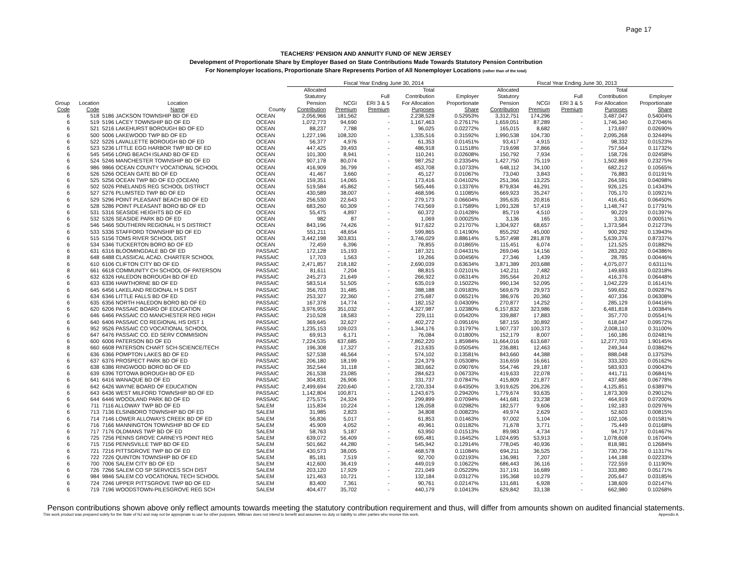Page 17
TEACHERS' PENSION AND ANNUITY FUND OF NEW JERSEY
Development of Proportionate Share by Employer Based on State Contributions Made Towards Statutory Pension Contribution
For Nonemployer locations, Proportionate Share Represents Portion of All Nonemployer Locations (rather than of the total)
| | | | | Fiscal Year Ending June 30, 2014 | | | | | Fiscal Year Ending June 30, 2013 | | | | |
| --- | --- | --- | --- | --- | --- | --- | --- | --- | --- | --- | --- | --- | --- |
| Group Code | Location Code | Location Name | County | Allocated Statutory Pension Contribution | NCGI Premium | Full ERI 3 & 5 Premium | Total Contribution For Allocation Purposes | Employer Proportionate Share | Allocated Statutory Pension Contribution | NCGI Premium | Full ERI 3 & 5 Premium | Total Contribution For Allocation Purposes | Employer Proportionate Share |
| 6 | 518 | 5186 JACKSON TOWNSHIP BD OF ED | OCEAN | 2,056,966 | 181,562 | - | 2,238,528 | 0.52953% | 3,312,751 | 174,296 | - | 3,487,047 | 0.54004% |
| 6 | 519 | 5196 LACEY TOWNSHIP BD OF ED | OCEAN | 1,072,773 | 94,690 | - | 1,167,463 | 0.27617% | 1,659,051 | 87,289 | - | 1,746,340 | 0.27046% |
| 6 | 521 | 5216 LAKEHURST BOROUGH BD OF ED | OCEAN | 88,237 | 7,788 | - | 96,025 | 0.02272% | 165,015 | 8,682 | - | 173,697 | 0.02690% |
| 6 | 500 | 5006 LAKEWOOD TWP BD OF ED | OCEAN | 1,227,196 | 108,320 | - | 1,335,516 | 0.31592% | 1,990,538 | 104,730 | - | 2,095,268 | 0.32449% |
| 6 | 522 | 5226 LAVALLETTE BOROUGH BD OF ED | OCEAN | 56,377 | 4,976 | - | 61,353 | 0.01451% | 93,417 | 4,915 | - | 98,332 | 0.01523% |
| 6 | 523 | 5236 LITTLE EGG HARBOR TWP BD OF ED | OCEAN | 447,425 | 39,493 | - | 486,918 | 0.11518% | 719,698 | 37,866 | - | 757,564 | 0.11732% |
| 6 | 545 | 5456 LONG BEACH ISLAND BD OF ED | OCEAN | 101,300 | 8,941 | - | 110,241 | 0.02608% | 150,792 | 7,934 | - | 158,726 | 0.02458% |
| 6 | 524 | 5246 MANCHESTER TOWNSHIP BD OF ED | OCEAN | 907,178 | 80,074 | - | 987,252 | 0.23354% | 1,427,750 | 75,119 | - | 1,502,869 | 0.23275% |
| 6 | 986 | 9866 OCEAN COUNTY VOCATIONAL SCHOOL | OCEAN | 416,909 | 36,799 | - | 453,708 | 0.10733% | 648,112 | 34,100 | - | 682,212 | 0.10565% |
| 6 | 526 | 5266 OCEAN GATE BD OF ED | OCEAN | 41,467 | 3,660 | - | 45,127 | 0.01067% | 73,040 | 3,843 | - | 76,883 | 0.01191% |
| 6 | 525 | 5256 OCEAN TWP BD OF ED (OCEAN) | OCEAN | 159,351 | 14,065 | - | 173,416 | 0.04102% | 251,366 | 13,225 | - | 264,591 | 0.04098% |
| 6 | 502 | 5026 PINELANDS REG SCHOOL DISTRICT | OCEAN | 519,584 | 45,862 | - | 565,446 | 0.13376% | 879,834 | 46,291 | - | 926,125 | 0.14343% |
| 6 | 527 | 5276 PLUMSTED TWP BD OF ED | OCEAN | 430,589 | 38,007 | - | 468,596 | 0.11085% | 669,923 | 35,247 | - | 705,170 | 0.10921% |
| 6 | 529 | 5296 POINT PLEASANT BEACH BD OF ED | OCEAN | 256,530 | 22,643 | - | 279,173 | 0.06604% | 395,635 | 20,816 | - | 416,451 | 0.06450% |
| 6 | 528 | 5286 POINT PLEASANT BORO BD OF ED | OCEAN | 683,260 | 60,309 | - | 743,569 | 0.17589% | 1,091,328 | 57,419 | - | 1,148,747 | 0.17791% |
| 6 | 531 | 5316 SEASIDE HEIGHTS BD OF ED | OCEAN | 55,475 | 4,897 | - | 60,372 | 0.01428% | 85,719 | 4,510 | - | 90,229 | 0.01397% |
| 6 | 532 | 5326 SEASIDE PARK BD OF ED | OCEAN | 982 | 87 | - | 1,069 | 0.00025% | 3,136 | 165 | - | 3,301 | 0.00051% |
| 6 | 546 | 5466 SOUTHERN REGIONAL H S DISTRICT | OCEAN | 843,196 | 74,426 | - | 917,622 | 0.21707% | 1,304,927 | 68,657 | - | 1,373,584 | 0.21273% |
| 6 | 533 | 5336 STAFFORD TOWNSHIP BD OF ED | OCEAN | 551,211 | 48,654 | - | 599,865 | 0.14190% | 855,292 | 45,000 | - | 900,292 | 0.13943% |
| 6 | 515 | 5156 TOMS RIVER SCHOOL DIST | OCEAN | 3,442,198 | 303,831 | - | 3,746,029 | 0.88614% | 5,357,498 | 281,878 | - | 5,639,376 | 0.87337% |
| 6 | 534 | 5346 TUCKERTON BORO BD OF ED | OCEAN | 72,459 | 6,396 | - | 78,855 | 0.01865% | 115,451 | 6,074 | - | 121,525 | 0.01882% |
| 6 | 631 | 6316 BLOOMINGDALE BD OF ED | PASSAIC | 172,128 | 15,193 | - | 187,321 | 0.04431% | 269,046 | 14,156 | - | 283,202 | 0.04386% |
| 8 | 648 | 6488 CLASSICAL ACAD. CHARTER SCHOOL | PASSAIC | 17,703 | 1,563 | - | 19,266 | 0.00456% | 27,346 | 1,439 | - | 28,785 | 0.00446% |
| 6 | 610 | 6106 CLIFTON CITY BD OF ED | PASSAIC | 2,471,857 | 218,182 | - | 2,690,039 | 0.63634% | 3,871,389 | 203,688 | - | 4,075,077 | 0.63111% |
| 8 | 661 | 6618 COMMUNITY CH SCHOOL OF PATERSON | PASSAIC | 81,611 | 7,204 | - | 88,815 | 0.02101% | 142,211 | 7,482 | - | 149,693 | 0.02318% |
| 6 | 632 | 6326 HALEDON BOROUGH BD OF ED | PASSAIC | 245,273 | 21,649 | - | 266,922 | 0.06314% | 395,564 | 20,812 | - | 416,376 | 0.06448% |
| 6 | 633 | 6336 HAWTHORNE BD OF ED | PASSAIC | 583,514 | 51,505 | - | 635,019 | 0.15022% | 990,134 | 52,095 | - | 1,042,229 | 0.16141% |
| 6 | 645 | 6456 LAKELAND REGIONAL H S DIST | PASSAIC | 356,703 | 31,485 | - | 388,188 | 0.09183% | 569,679 | 29,973 | - | 599,652 | 0.09287% |
| 6 | 634 | 6346 LITTLE FALLS BD OF ED | PASSAIC | 253,327 | 22,360 | - | 275,687 | 0.06521% | 386,976 | 20,360 | - | 407,336 | 0.06308% |
| 6 | 635 | 6356 NORTH HALEDON BORO BD OF ED | PASSAIC | 167,378 | 14,774 | - | 182,152 | 0.04309% | 270,877 | 14,252 | - | 285,129 | 0.04416% |
| 6 | 620 | 6206 PASSAIC BOARD OF EDUCATION | PASSAIC | 3,976,955 | 351,032 | - | 4,327,987 | 1.02380% | 6,157,832 | 323,986 | - | 6,481,818 | 1.00384% |
| 6 | 646 | 6466 PASSAIC CO MANCHESTER REG HIGH | PASSAIC | 210,528 | 18,583 | - | 229,111 | 0.05420% | 339,887 | 17,883 | - | 357,770 | 0.05541% |
| 6 | 640 | 6406 PASSAIC CO REGIONAL HS DIST 1 | PASSAIC | 369,645 | 32,627 | - | 402,272 | 0.09516% | 587,155 | 30,892 | - | 618,047 | 0.09572% |
| 6 | 952 | 9526 PASSAIC CO VOCATIONAL SCHOOL | PASSAIC | 1,235,153 | 109,023 | - | 1,344,176 | 0.31797% | 1,907,737 | 100,373 | - | 2,008,110 | 0.31100% |
| 6 | 647 | 6476 PASSAIC CO. ED SERV COMMISION | PASSAIC | 69,913 | 6,171 | - | 76,084 | 0.01800% | 152,179 | 8,007 | - | 160,186 | 0.02481% |
| 6 | 600 | 6006 PATERSON BD OF ED | PASSAIC | 7,224,535 | 637,685 | - | 7,862,220 | 1.85984% | 11,664,016 | 613,687 | - | 12,277,703 | 1.90145% |
| 8 | 660 | 6608 PATERSON CHART SCH-SCIENCE/TECH | PASSAIC | 196,308 | 17,327 | - | 213,635 | 0.05054% | 236,881 | 12,463 | - | 249,344 | 0.03862% |
| 6 | 636 | 6366 POMPTON LAKES BD OF ED | PASSAIC | 527,538 | 46,564 | - | 574,102 | 0.13581% | 843,660 | 44,388 | - | 888,048 | 0.13753% |
| 6 | 637 | 6376 PROSPECT PARK BD OF ED | PASSAIC | 206,180 | 18,199 | - | 224,379 | 0.05308% | 316,659 | 16,661 | - | 333,320 | 0.05162% |
| 6 | 638 | 6386 RINGWOOD BORO BD OF ED | PASSAIC | 352,544 | 31,118 | - | 383,662 | 0.09076% | 554,746 | 29,187 | - | 583,933 | 0.09043% |
| 6 | 639 | 6396 TOTOWA BOROUGH BD OF ED | PASSAIC | 261,538 | 23,085 | - | 284,623 | 0.06733% | 419,633 | 22,078 | - | 441,711 | 0.06841% |
| 6 | 641 | 6416 WANAQUE BD OF ED | PASSAIC | 304,831 | 26,906 | - | 331,737 | 0.07847% | 415,809 | 21,877 | - | 437,686 | 0.06778% |
| 6 | 642 | 6426 WAYNE BOARD OF EDUCATION | PASSAIC | 2,499,694 | 220,640 | - | 2,720,334 | 0.64350% | 3,919,625 | 206,226 | - | 4,125,851 | 0.63897% |
| 6 | 643 | 6436 WEST MILFORD TOWNSHIP BD OF ED | PASSAIC | 1,142,804 | 100,871 | - | 1,243,675 | 0.29420% | 1,779,674 | 93,635 | - | 1,873,309 | 0.29012% |
| 6 | 644 | 6446 WOODLAND PARK BD OF ED | PASSAIC | 275,575 | 24,324 | - | 299,899 | 0.07094% | 441,681 | 23,238 | - | 464,919 | 0.07200% |
| 6 | 711 | 7116 ALLOWAY TWP BD OF ED | SALEM | 115,834 | 10,224 | - | 126,058 | 0.02982% | 182,577 | 9,606 | - | 192,183 | 0.02976% |
| 6 | 713 | 7136 ELSINBORO TOWNSHIP BD OF ED | SALEM | 31,985 | 2,823 | - | 34,808 | 0.00823% | 49,974 | 2,629 | - | 52,603 | 0.00815% |
| 6 | 714 | 7146 LOWER ALLOWAYS CREEK BD OF ED | SALEM | 56,836 | 5,017 | - | 61,853 | 0.01463% | 97,002 | 5,104 | - | 102,106 | 0.01581% |
| 6 | 716 | 7166 MANNINGTON TOWNSHIP BD OF ED | SALEM | 45,909 | 4,052 | - | 49,961 | 0.01182% | 71,678 | 3,771 | - | 75,449 | 0.01168% |
| 6 | 717 | 7176 OLDMANS TWP BD OF ED | SALEM | 58,763 | 5,187 | - | 63,950 | 0.01513% | 89,983 | 4,734 | - | 94,717 | 0.01467% |
| 6 | 725 | 7256 PENNS GROVE CARNEYS POINT REG | SALEM | 639,072 | 56,409 | - | 695,481 | 0.16452% | 1,024,695 | 53,913 | - | 1,078,608 | 0.16704% |
| 6 | 715 | 7156 PENNSVILLE TWP BD OF ED | SALEM | 501,662 | 44,280 | - | 545,942 | 0.12914% | 778,045 | 40,936 | - | 818,981 | 0.12684% |
| 6 | 721 | 7216 PITTSGROVE TWP BD OF ED | SALEM | 430,573 | 38,005 | - | 468,578 | 0.11084% | 694,211 | 36,525 | - | 730,736 | 0.11317% |
| 6 | 722 | 7226 QUINTON TOWNSHIP BD OF ED | SALEM | 85,181 | 7,519 | - | 92,700 | 0.02193% | 136,981 | 7,207 | - | 144,188 | 0.02233% |
| 6 | 700 | 7006 SALEM CITY BD OF ED | SALEM | 412,600 | 36,419 | - | 449,019 | 0.10622% | 686,443 | 36,116 | - | 722,559 | 0.11190% |
| 6 | 726 | 7266 SALEM CO SP SERVICES SCH DIST | SALEM | 203,120 | 17,929 | - | 221,049 | 0.05229% | 317,191 | 16,689 | - | 333,880 | 0.05171% |
| 6 | 984 | 9846 SALEM CO VOCATIONAL TECH SCHOOL | SALEM | 121,463 | 10,721 | - | 132,184 | 0.03127% | 195,368 | 10,279 | - | 205,647 | 0.03185% |
| 6 | 724 | 7246 UPPER PITTSGROVE TWP BD OF ED | SALEM | 83,400 | 7,361 | - | 90,761 | 0.02147% | 131,681 | 6,928 | - | 138,609 | 0.02147% |
| 6 | 719 | 7196 WOODSTOWN-PILESGROVE REG SCH | SALEM | 404,477 | 35,702 | - | 440,179 | 0.10413% | 629,842 | 33,138 | - | 662,980 | 0.10268% |
Penson contributions shown above only reflect amounts towards meeting the statutory contribution requirement and thus, will differ from amounts shown on audited financial statements.
This work product was prepared solely for the State of NJ and may not be appropriate to use for other purposes. Milliman does not intend to benefit and assumes no duty or liability to other parties who receive this work. Appendix A